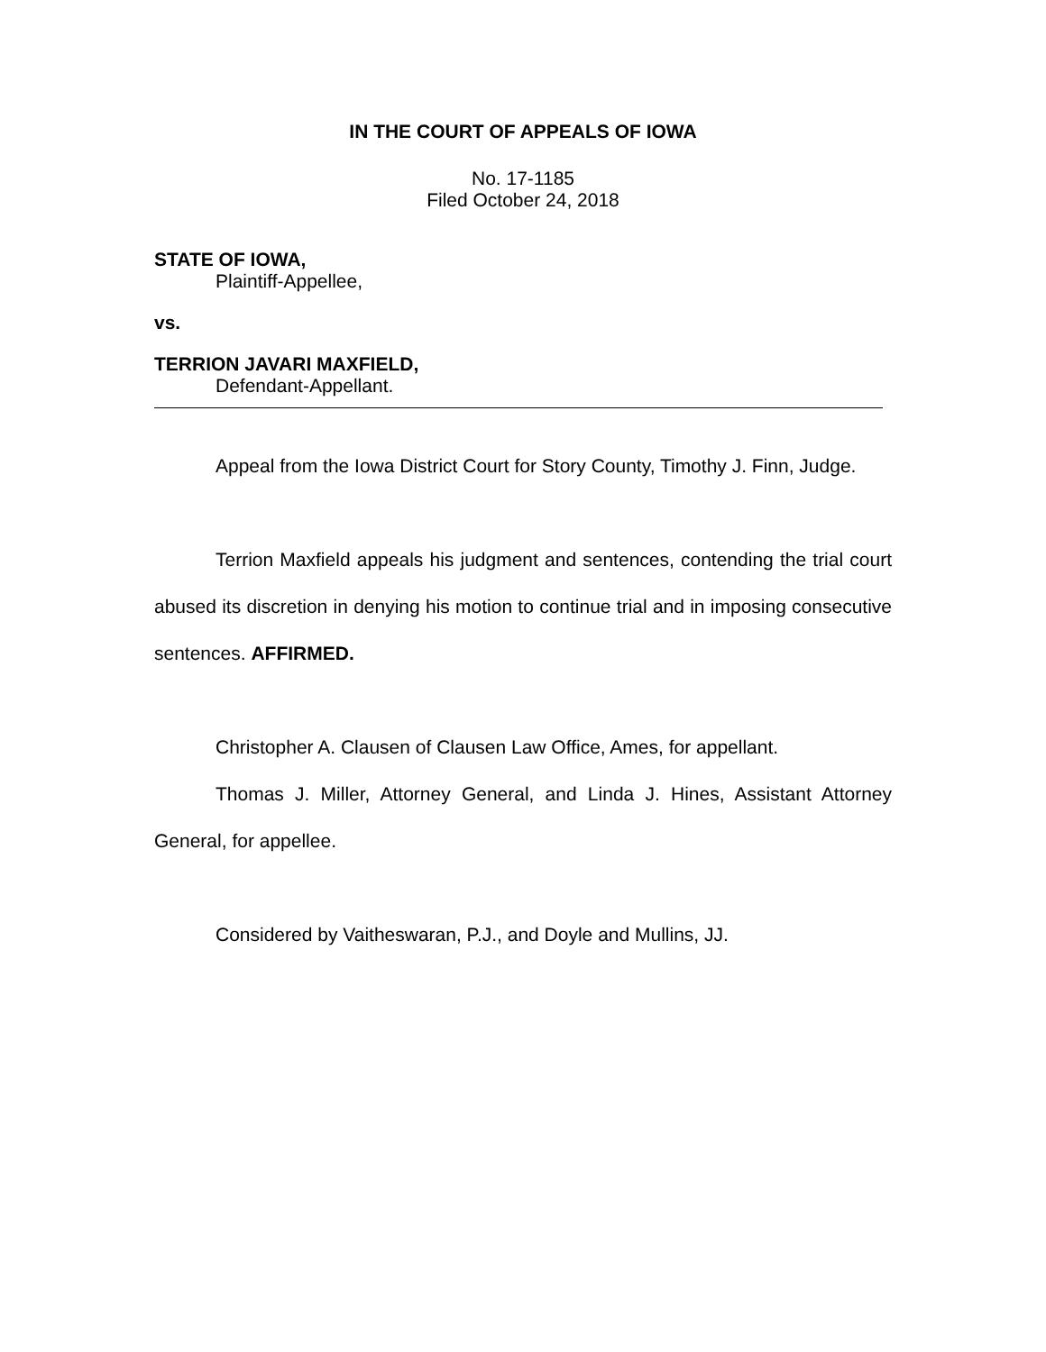IN THE COURT OF APPEALS OF IOWA
No. 17-1185
Filed October 24, 2018
STATE OF IOWA,
Plaintiff-Appellee,
vs.
TERRION JAVARI MAXFIELD,
Defendant-Appellant.
Appeal from the Iowa District Court for Story County, Timothy J. Finn, Judge.
Terrion Maxfield appeals his judgment and sentences, contending the trial court abused its discretion in denying his motion to continue trial and in imposing consecutive sentences. AFFIRMED.
Christopher A. Clausen of Clausen Law Office, Ames, for appellant.
Thomas J. Miller, Attorney General, and Linda J. Hines, Assistant Attorney General, for appellee.
Considered by Vaitheswaran, P.J., and Doyle and Mullins, JJ.